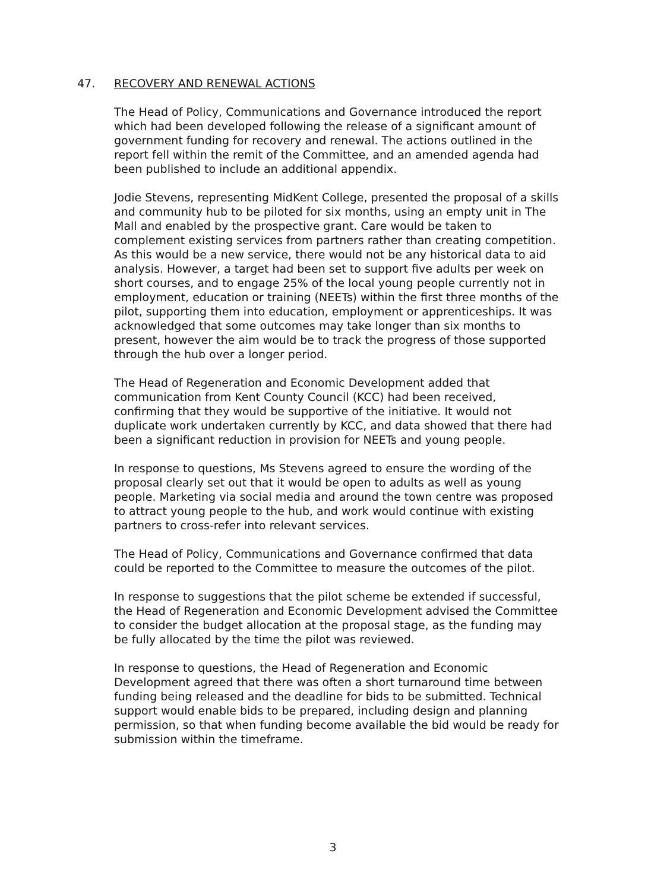47. RECOVERY AND RENEWAL ACTIONS
The Head of Policy, Communications and Governance introduced the report which had been developed following the release of a significant amount of government funding for recovery and renewal. The actions outlined in the report fell within the remit of the Committee, and an amended agenda had been published to include an additional appendix.
Jodie Stevens, representing MidKent College, presented the proposal of a skills and community hub to be piloted for six months, using an empty unit in The Mall and enabled by the prospective grant. Care would be taken to complement existing services from partners rather than creating competition. As this would be a new service, there would not be any historical data to aid analysis. However, a target had been set to support five adults per week on short courses, and to engage 25% of the local young people currently not in employment, education or training (NEETs) within the first three months of the pilot, supporting them into education, employment or apprenticeships. It was acknowledged that some outcomes may take longer than six months to present, however the aim would be to track the progress of those supported through the hub over a longer period.
The Head of Regeneration and Economic Development added that communication from Kent County Council (KCC) had been received, confirming that they would be supportive of the initiative. It would not duplicate work undertaken currently by KCC, and data showed that there had been a significant reduction in provision for NEETs and young people.
In response to questions, Ms Stevens agreed to ensure the wording of the proposal clearly set out that it would be open to adults as well as young people. Marketing via social media and around the town centre was proposed to attract young people to the hub, and work would continue with existing partners to cross-refer into relevant services.
The Head of Policy, Communications and Governance confirmed that data could be reported to the Committee to measure the outcomes of the pilot.
In response to suggestions that the pilot scheme be extended if successful, the Head of Regeneration and Economic Development advised the Committee to consider the budget allocation at the proposal stage, as the funding may be fully allocated by the time the pilot was reviewed.
In response to questions, the Head of Regeneration and Economic Development agreed that there was often a short turnaround time between funding being released and the deadline for bids to be submitted. Technical support would enable bids to be prepared, including design and planning permission, so that when funding become available the bid would be ready for submission within the timeframe.
3